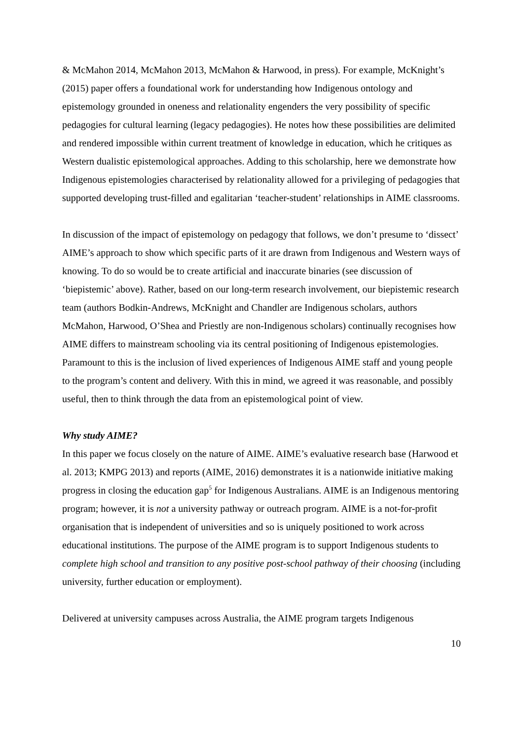& McMahon 2014, McMahon 2013, McMahon & Harwood, in press). For example, McKnight’s (2015) paper offers a foundational work for understanding how Indigenous ontology and epistemology grounded in oneness and relationality engenders the very possibility of specific pedagogies for cultural learning (legacy pedagogies). He notes how these possibilities are delimited and rendered impossible within current treatment of knowledge in education, which he critiques as Western dualistic epistemological approaches. Adding to this scholarship, here we demonstrate how Indigenous epistemologies characterised by relationality allowed for a privileging of pedagogies that supported developing trust-filled and egalitarian ‘teacher-student’ relationships in AIME classrooms.
In discussion of the impact of epistemology on pedagogy that follows, we don’t presume to ‘dissect’ AIME’s approach to show which specific parts of it are drawn from Indigenous and Western ways of knowing. To do so would be to create artificial and inaccurate binaries (see discussion of ‘biepistemic’ above). Rather, based on our long-term research involvement, our biepistemic research team (authors Bodkin-Andrews, McKnight and Chandler are Indigenous scholars, authors McMahon, Harwood, O’Shea and Priestly are non-Indigenous scholars) continually recognises how AIME differs to mainstream schooling via its central positioning of Indigenous epistemologies. Paramount to this is the inclusion of lived experiences of Indigenous AIME staff and young people to the program’s content and delivery. With this in mind, we agreed it was reasonable, and possibly useful, then to think through the data from an epistemological point of view.
Why study AIME?
In this paper we focus closely on the nature of AIME. AIME’s evaluative research base (Harwood et al. 2013; KMPG 2013) and reports (AIME, 2016) demonstrates it is a nationwide initiative making progress in closing the education gap<sup>5</sup> for Indigenous Australians. AIME is an Indigenous mentoring program; however, it is not a university pathway or outreach program. AIME is a not-for-profit organisation that is independent of universities and so is uniquely positioned to work across educational institutions. The purpose of the AIME program is to support Indigenous students to complete high school and transition to any positive post-school pathway of their choosing (including university, further education or employment).
Delivered at university campuses across Australia, the AIME program targets Indigenous
10